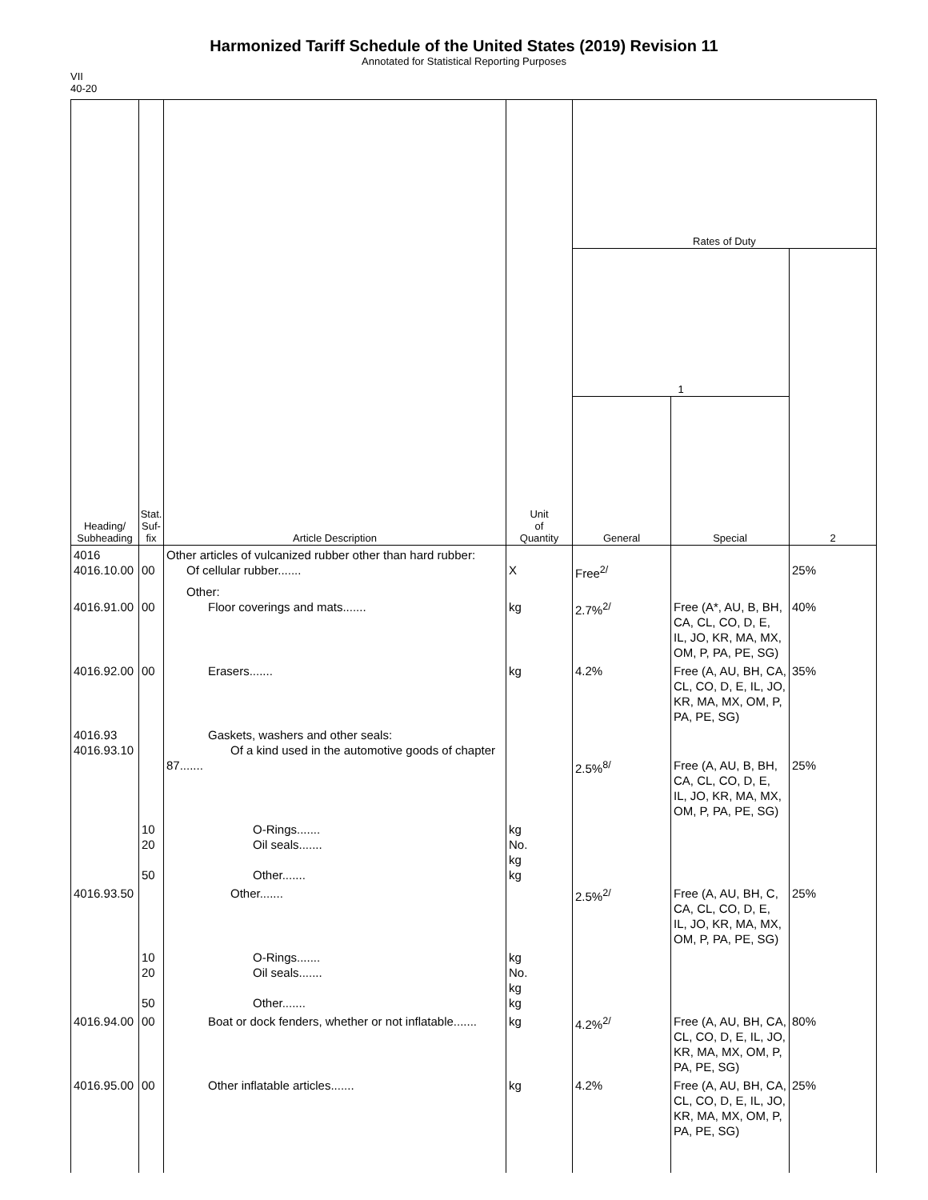Harmonized Tariff Schedule of the United States (2019) Revision 11
Annotated for Statistical Reporting Purposes
VII
40-20
| Heading/ Subheading | Stat. Suf- fix | Article Description | Unit of Quantity | Rates of Duty | | |
| --- | --- | --- | --- | --- | --- | --- |
| | | | | 1 | | 2 |
| | | | | General | Special | |
| 4016 4016.10.00 | 00 | Other articles of vulcanized rubber other than hard rubber: Of cellular rubber....... | X | Free<sup>2/</sup> | | 25% |
| 4016.91.00 | 00 | Other: Floor coverings and mats....... | kg | 2.7%<sup>2/</sup> | Free (A*, AU, B, BH, CA, CL, CO, D, E, IL, JO, KR, MA, MX, OM, P, PA, PE, SG) | 40% |
| 4016.92.00 | 00 | Erasers....... | kg | 4.2% | Free (A, AU, BH, CA, CL, CO, D, E, IL, JO, KR, MA, MX, OM, P, PA, PE, SG) | 35% |
| 4016.93 4016.93.10 | | Gaskets, washers and other seals: Of a kind used in the automotive goods of chapter 87....... | | 2.5%<sup>8/</sup> | Free (A, AU, B, BH, CA, CL, CO, D, E, IL, JO, KR, MA, MX, OM, P, PA, PE, SG) | 25% |
| | 10 20 50 | O-Rings....... Oil seals....... Other....... | kg No. kg kg | | | |
| 4016.93.50 | | Other....... | | 2.5%<sup>2/</sup> | Free (A, AU, BH, C, CA, CL, CO, D, E, IL, JO, KR, MA, MX, OM, P, PA, PE, SG) | 25% |
| | 10 20 50 | O-Rings....... Oil seals....... Other....... | kg No. kg kg | | | |
| 4016.94.00 | 00 | Boat or dock fenders, whether or not inflatable....... | kg | 4.2%<sup>2/</sup> | Free (A, AU, BH, CA, CL, CO, D, E, IL, JO, KR, MA, MX, OM, P, PA, PE, SG) | 80% |
| 4016.95.00 | 00 | Other inflatable articles....... | kg | 4.2% | Free (A, AU, BH, CA, CL, CO, D, E, IL, JO, KR, MA, MX, OM, P, PA, PE, SG) | 25% |